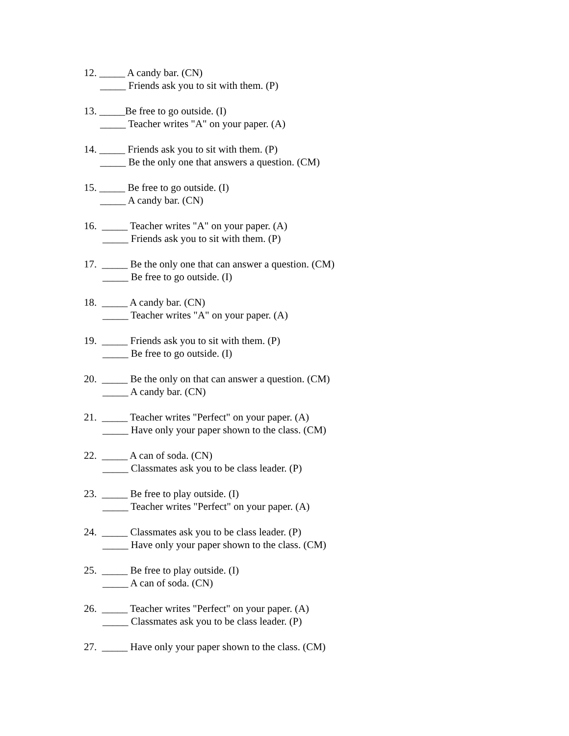12. _____ A candy bar. (CN)
_____ Friends ask you to sit with them. (P)
13. _____Be free to go outside. (I)
_____ Teacher writes "A" on your paper. (A)
14. _____ Friends ask you to sit with them. (P)
_____ Be the only one that answers a question. (CM)
15. _____ Be free to go outside. (I)
_____ A candy bar. (CN)
16. _____ Teacher writes "A" on your paper. (A)
_____ Friends ask you to sit with them. (P)
17. _____ Be the only one that can answer a question. (CM)
_____ Be free to go outside. (I)
18. _____ A candy bar. (CN)
_____ Teacher writes "A" on your paper. (A)
19. _____ Friends ask you to sit with them. (P)
_____ Be free to go outside. (I)
20. _____ Be the only on that can answer a question. (CM)
_____ A candy bar. (CN)
21. _____ Teacher writes "Perfect" on your paper. (A)
_____ Have only your paper shown to the class. (CM)
22. _____ A can of soda. (CN)
_____ Classmates ask you to be class leader. (P)
23. _____ Be free to play outside. (I)
_____ Teacher writes "Perfect" on your paper. (A)
24. _____ Classmates ask you to be class leader. (P)
_____ Have only your paper shown to the class. (CM)
25. _____ Be free to play outside. (I)
_____ A can of soda. (CN)
26. _____ Teacher writes "Perfect" on your paper. (A)
_____ Classmates ask you to be class leader. (P)
27. _____ Have only your paper shown to the class. (CM)